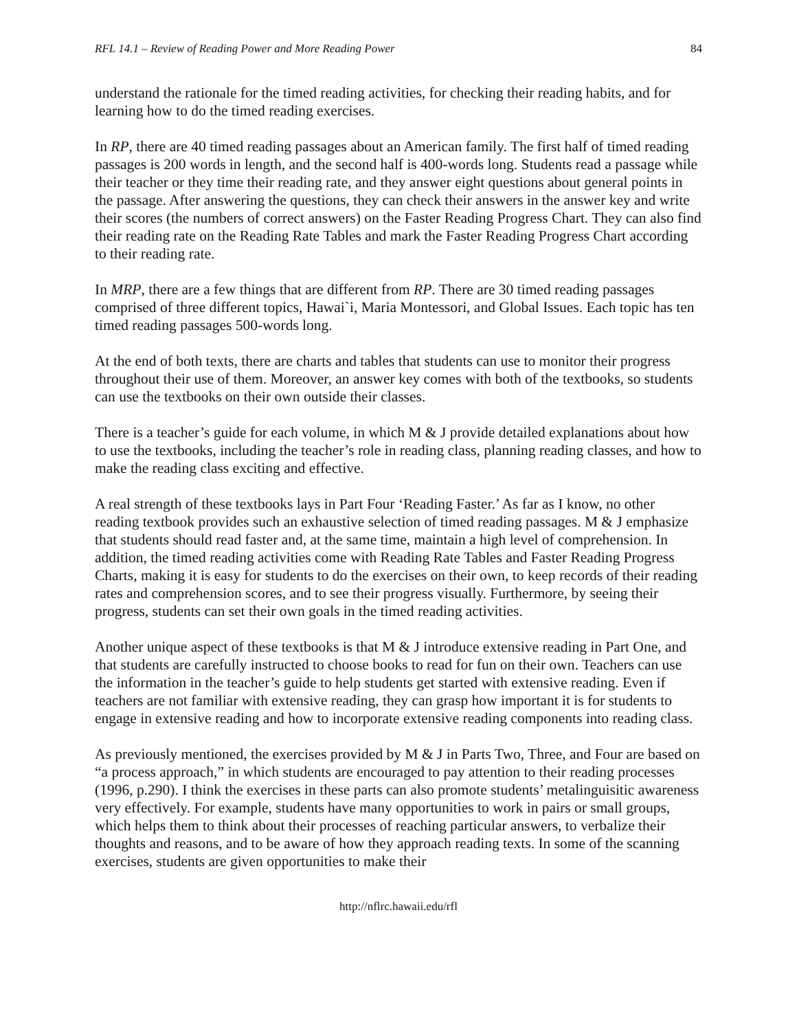RFL 14.1 – Review of Reading Power and More Reading Power 84
understand the rationale for the timed reading activities, for checking their reading habits, and for learning how to do the timed reading exercises.
In RP, there are 40 timed reading passages about an American family. The first half of timed reading passages is 200 words in length, and the second half is 400-words long. Students read a passage while their teacher or they time their reading rate, and they answer eight questions about general points in the passage. After answering the questions, they can check their answers in the answer key and write their scores (the numbers of correct answers) on the Faster Reading Progress Chart. They can also find their reading rate on the Reading Rate Tables and mark the Faster Reading Progress Chart according to their reading rate.
In MRP, there are a few things that are different from RP. There are 30 timed reading passages comprised of three different topics, Hawai`i, Maria Montessori, and Global Issues. Each topic has ten timed reading passages 500-words long.
At the end of both texts, there are charts and tables that students can use to monitor their progress throughout their use of them. Moreover, an answer key comes with both of the textbooks, so students can use the textbooks on their own outside their classes.
There is a teacher’s guide for each volume, in which M & J provide detailed explanations about how to use the textbooks, including the teacher’s role in reading class, planning reading classes, and how to make the reading class exciting and effective.
A real strength of these textbooks lays in Part Four ‘Reading Faster.’ As far as I know, no other reading textbook provides such an exhaustive selection of timed reading passages. M & J emphasize that students should read faster and, at the same time, maintain a high level of comprehension. In addition, the timed reading activities come with Reading Rate Tables and Faster Reading Progress Charts, making it is easy for students to do the exercises on their own, to keep records of their reading rates and comprehension scores, and to see their progress visually. Furthermore, by seeing their progress, students can set their own goals in the timed reading activities.
Another unique aspect of these textbooks is that M & J introduce extensive reading in Part One, and that students are carefully instructed to choose books to read for fun on their own. Teachers can use the information in the teacher’s guide to help students get started with extensive reading. Even if teachers are not familiar with extensive reading, they can grasp how important it is for students to engage in extensive reading and how to incorporate extensive reading components into reading class.
As previously mentioned, the exercises provided by M & J in Parts Two, Three, and Four are based on “a process approach,” in which students are encouraged to pay attention to their reading processes (1996, p.290). I think the exercises in these parts can also promote students’ metalinguisitic awareness very effectively. For example, students have many opportunities to work in pairs or small groups, which helps them to think about their processes of reaching particular answers, to verbalize their thoughts and reasons, and to be aware of how they approach reading texts. In some of the scanning exercises, students are given opportunities to make their
http://nflrc.hawaii.edu/rfl